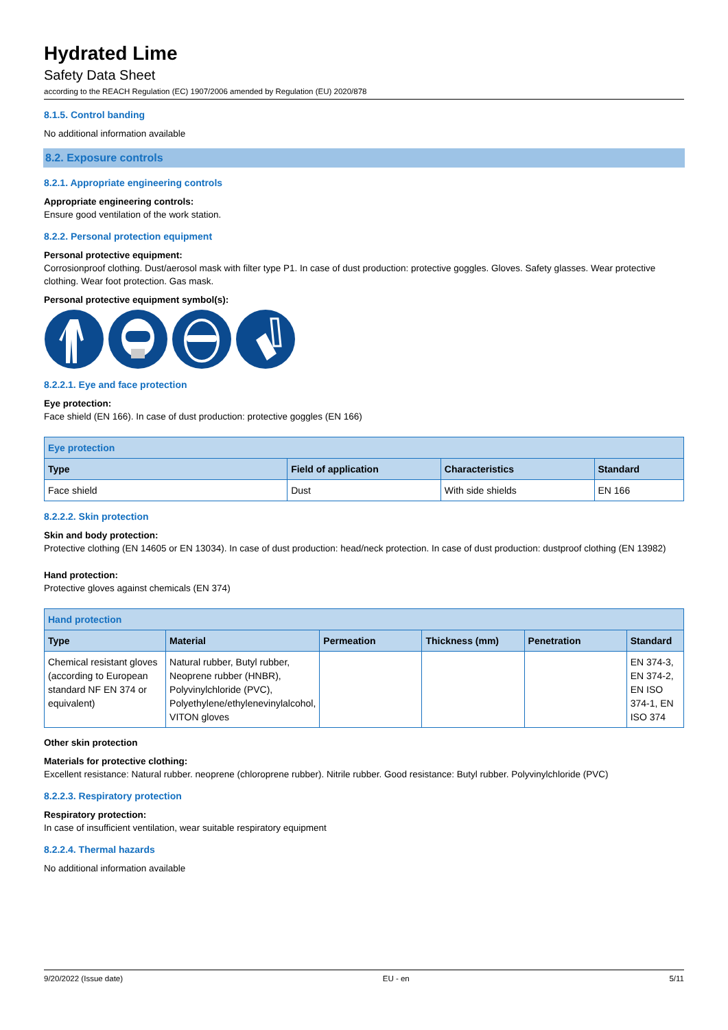Hydrated Lime
Safety Data Sheet
according to the REACH Regulation (EC) 1907/2006 amended by Regulation (EU) 2020/878
8.1.5. Control banding
No additional information available
8.2. Exposure controls
8.2.1. Appropriate engineering controls
Appropriate engineering controls:
Ensure good ventilation of the work station.
8.2.2. Personal protection equipment
Personal protective equipment:
Corrosionproof clothing. Dust/aerosol mask with filter type P1. In case of dust production: protective goggles. Gloves. Safety glasses. Wear protective clothing. Wear foot protection. Gas mask.
Personal protective equipment symbol(s):
8.2.2.1. Eye and face protection
Eye protection:
Face shield (EN 166). In case of dust production: protective goggles (EN 166)
| Eye protection | | | |
| --- | --- | --- | --- |
| Type | Field of application | Characteristics | Standard |
| Face shield | Dust | With side shields | EN 166 |
8.2.2.2. Skin protection
Skin and body protection:
Protective clothing (EN 14605 or EN 13034). In case of dust production: head/neck protection. In case of dust production: dustproof clothing (EN 13982)
Hand protection:
Protective gloves against chemicals (EN 374)
| Hand protection | | | | | |
| --- | --- | --- | --- | --- | --- |
| Type | Material | Permeation | Thickness (mm) | Penetration | Standard |
| Chemical resistant gloves (according to European standard NF EN 374 or equivalent) | Natural rubber, Butyl rubber, Neoprene rubber (HNBR), Polyvinylchloride (PVC), Polyethylene/ethylenevinylalcohol, VITON gloves | | | | EN 374-3, EN 374-2, EN ISO 374-1, EN ISO 374 |
Other skin protection
Materials for protective clothing:
Excellent resistance: Natural rubber. neoprene (chloroprene rubber). Nitrile rubber. Good resistance: Butyl rubber. Polyvinylchloride (PVC)
8.2.2.3. Respiratory protection
Respiratory protection:
In case of insufficient ventilation, wear suitable respiratory equipment
8.2.2.4. Thermal hazards
No additional information available
9/20/2022 (Issue date) EU - en 5/11